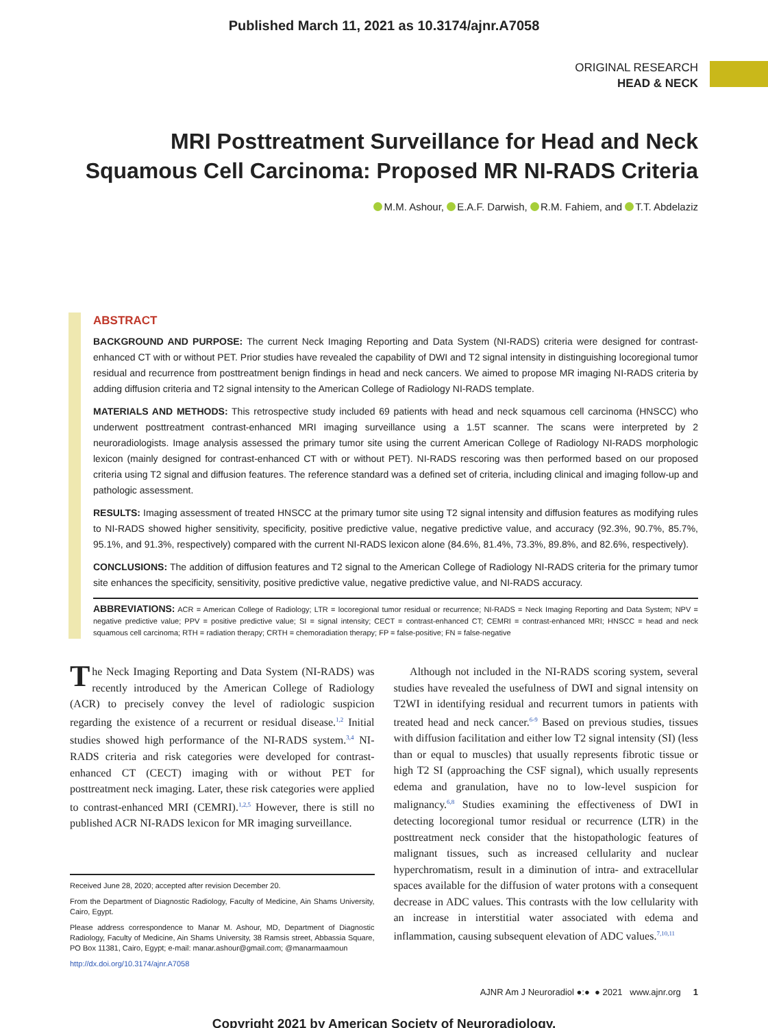Published March 11, 2021 as 10.3174/ajnr.A7058
ORIGINAL RESEARCH
HEAD & NECK
MRI Posttreatment Surveillance for Head and Neck Squamous Cell Carcinoma: Proposed MR NI-RADS Criteria
M.M. Ashour, E.A.F. Darwish, R.M. Fahiem, and T.T. Abdelaziz
ABSTRACT
BACKGROUND AND PURPOSE: The current Neck Imaging Reporting and Data System (NI-RADS) criteria were designed for contrast-enhanced CT with or without PET. Prior studies have revealed the capability of DWI and T2 signal intensity in distinguishing locoregional tumor residual and recurrence from posttreatment benign findings in head and neck cancers. We aimed to propose MR imaging NI-RADS criteria by adding diffusion criteria and T2 signal intensity to the American College of Radiology NI-RADS template.
MATERIALS AND METHODS: This retrospective study included 69 patients with head and neck squamous cell carcinoma (HNSCC) who underwent posttreatment contrast-enhanced MRI imaging surveillance using a 1.5T scanner. The scans were interpreted by 2 neuroradiologists. Image analysis assessed the primary tumor site using the current American College of Radiology NI-RADS morphologic lexicon (mainly designed for contrast-enhanced CT with or without PET). NI-RADS rescoring was then performed based on our proposed criteria using T2 signal and diffusion features. The reference standard was a defined set of criteria, including clinical and imaging follow-up and pathologic assessment.
RESULTS: Imaging assessment of treated HNSCC at the primary tumor site using T2 signal intensity and diffusion features as modifying rules to NI-RADS showed higher sensitivity, specificity, positive predictive value, negative predictive value, and accuracy (92.3%, 90.7%, 85.7%, 95.1%, and 91.3%, respectively) compared with the current NI-RADS lexicon alone (84.6%, 81.4%, 73.3%, 89.8%, and 82.6%, respectively).
CONCLUSIONS: The addition of diffusion features and T2 signal to the American College of Radiology NI-RADS criteria for the primary tumor site enhances the specificity, sensitivity, positive predictive value, negative predictive value, and NI-RADS accuracy.
ABBREVIATIONS: ACR = American College of Radiology; LTR = locoregional tumor residual or recurrence; NI-RADS = Neck Imaging Reporting and Data System; NPV = negative predictive value; PPV = positive predictive value; SI = signal intensity; CECT = contrast-enhanced CT; CEMRI = contrast-enhanced MRI; HNSCC = head and neck squamous cell carcinoma; RTH = radiation therapy; CRTH = chemoradiation therapy; FP = false-positive; FN = false-negative
The Neck Imaging Reporting and Data System (NI-RADS) was recently introduced by the American College of Radiology (ACR) to precisely convey the level of radiologic suspicion regarding the existence of a recurrent or residual disease.<sup>1,2</sup> Initial studies showed high performance of the NI-RADS system.<sup>3,4</sup> NI-RADS criteria and risk categories were developed for contrast-enhanced CT (CECT) imaging with or without PET for posttreatment neck imaging. Later, these risk categories were applied to contrast-enhanced MRI (CEMRI).<sup>1,2,5</sup> However, there is still no published ACR NI-RADS lexicon for MR imaging surveillance.
Received June 28, 2020; accepted after revision December 20.
From the Department of Diagnostic Radiology, Faculty of Medicine, Ain Shams University, Cairo, Egypt.
Please address correspondence to Manar M. Ashour, MD, Department of Diagnostic Radiology, Faculty of Medicine, Ain Shams University, 38 Ramsis street, Abbassia Square, PO Box 11381, Cairo, Egypt; e-mail: manar.ashour@gmail.com; @manarmaamoun
http://dx.doi.org/10.3174/ajnr.A7058
Although not included in the NI-RADS scoring system, several studies have revealed the usefulness of DWI and signal intensity on T2WI in identifying residual and recurrent tumors in patients with treated head and neck cancer.<sup>6-9</sup> Based on previous studies, tissues with diffusion facilitation and either low T2 signal intensity (SI) (less than or equal to muscles) that usually represents fibrotic tissue or high T2 SI (approaching the CSF signal), which usually represents edema and granulation, have no to low-level suspicion for malignancy.<sup>6,8</sup> Studies examining the effectiveness of DWI in detecting locoregional tumor residual or recurrence (LTR) in the posttreatment neck consider that the histopathologic features of malignant tissues, such as increased cellularity and nuclear hyperchromatism, result in a diminution of intra- and extracellular spaces available for the diffusion of water protons with a consequent decrease in ADC values. This contrasts with the low cellularity with an increase in interstitial water associated with edema and inflammation, causing subsequent elevation of ADC values.<sup>7,10,11</sup>
AJNR Am J Neuroradiol ●:● ● 2021 www.ajnr.org 1
Copyright 2021 by American Society of Neuroradiology.